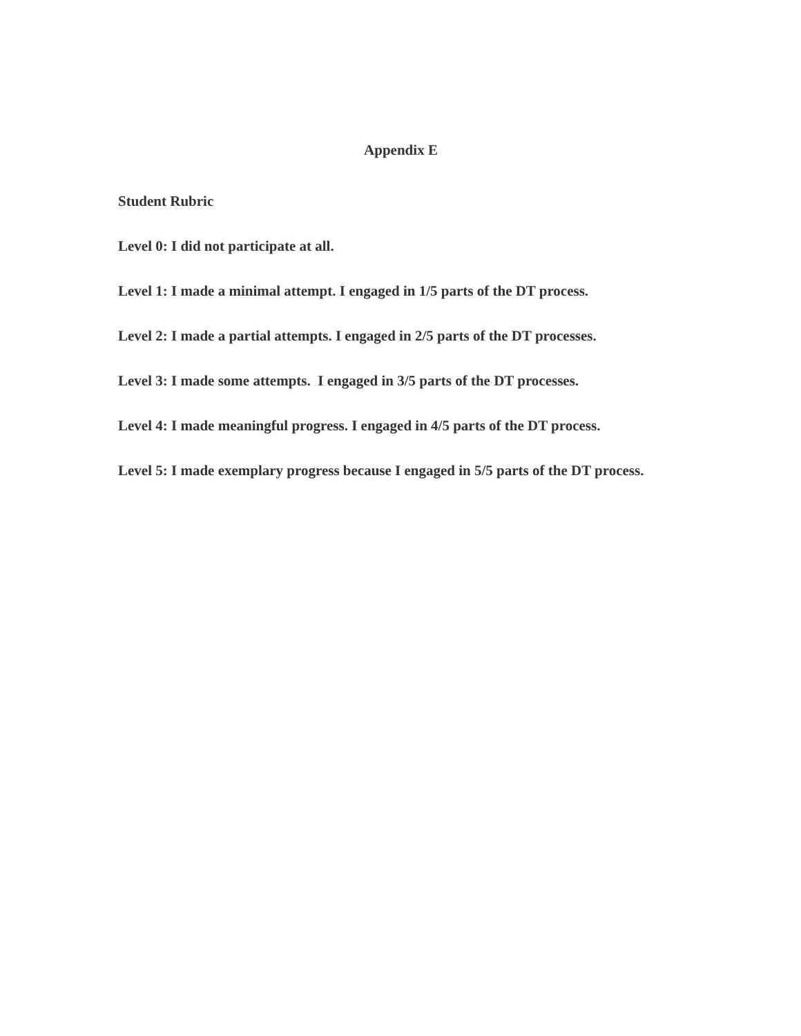Appendix E
Student Rubric
Level 0: I did not participate at all.
Level 1: I made a minimal attempt. I engaged in 1/5 parts of the DT process.
Level 2: I made a partial attempts. I engaged in 2/5 parts of the DT processes.
Level 3: I made some attempts. I engaged in 3/5 parts of the DT processes.
Level 4: I made meaningful progress. I engaged in 4/5 parts of the DT process.
Level 5: I made exemplary progress because I engaged in 5/5 parts of the DT process.